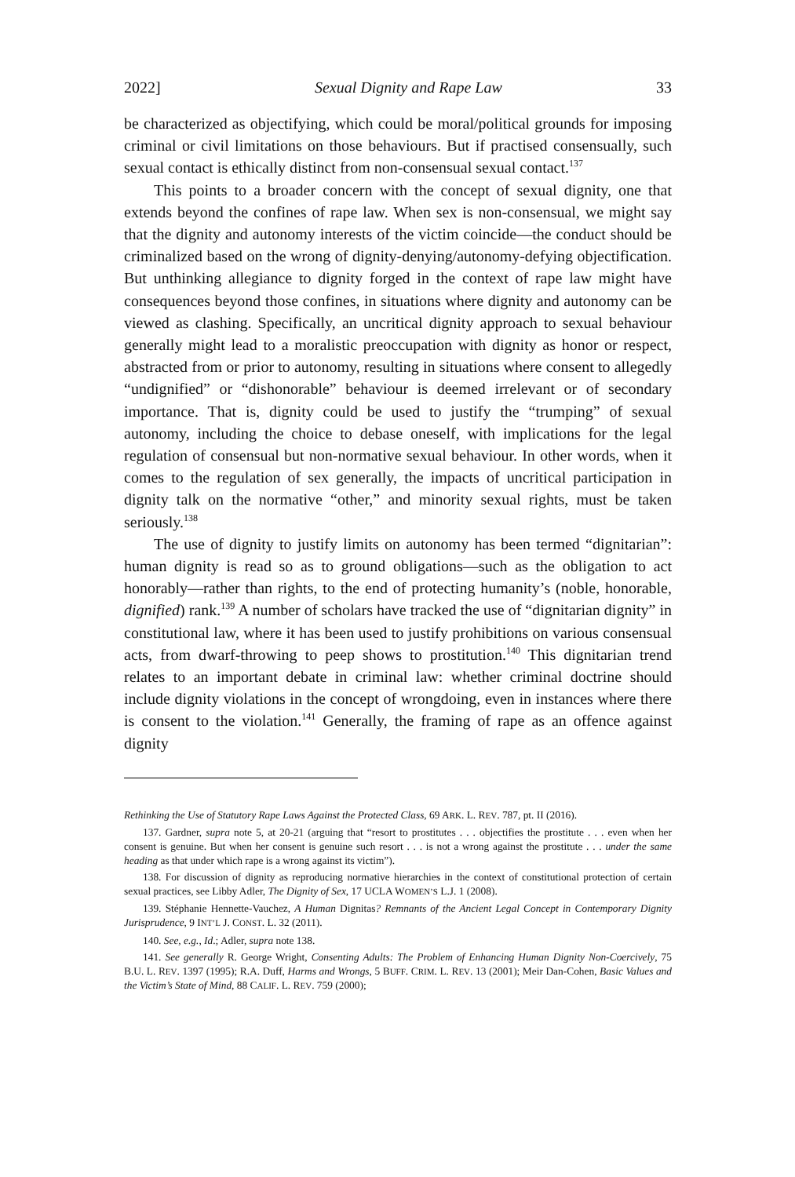2022] Sexual Dignity and Rape Law 33
be characterized as objectifying, which could be moral/political grounds for imposing criminal or civil limitations on those behaviours. But if practised consensually, such sexual contact is ethically distinct from non-consensual sexual contact.<sup>137</sup>
This points to a broader concern with the concept of sexual dignity, one that extends beyond the confines of rape law. When sex is non-consensual, we might say that the dignity and autonomy interests of the victim coincide—the conduct should be criminalized based on the wrong of dignity-denying/autonomy-defying objectification. But unthinking allegiance to dignity forged in the context of rape law might have consequences beyond those confines, in situations where dignity and autonomy can be viewed as clashing. Specifically, an uncritical dignity approach to sexual behaviour generally might lead to a moralistic preoccupation with dignity as honor or respect, abstracted from or prior to autonomy, resulting in situations where consent to allegedly “undignified” or “dishonorable” behaviour is deemed irrelevant or of secondary importance. That is, dignity could be used to justify the “trumping” of sexual autonomy, including the choice to debase oneself, with implications for the legal regulation of consensual but non-normative sexual behaviour. In other words, when it comes to the regulation of sex generally, the impacts of uncritical participation in dignity talk on the normative “other,” and minority sexual rights, must be taken seriously.<sup>138</sup>
The use of dignity to justify limits on autonomy has been termed “dignitarian”: human dignity is read so as to ground obligations—such as the obligation to act honorably—rather than rights, to the end of protecting humanity’s (noble, honorable, dignified) rank.<sup>139</sup> A number of scholars have tracked the use of “dignitarian dignity” in constitutional law, where it has been used to justify prohibitions on various consensual acts, from dwarf-throwing to peep shows to prostitution.<sup>140</sup> This dignitarian trend relates to an important debate in criminal law: whether criminal doctrine should include dignity violations in the concept of wrongdoing, even in instances where there is consent to the violation.<sup>141</sup> Generally, the framing of rape as an offence against dignity
Rethinking the Use of Statutory Rape Laws Against the Protected Class, 69 ARK. L. REV. 787, pt. II (2016).
137. Gardner, supra note 5, at 20-21 (arguing that “resort to prostitutes . . . objectifies the prostitute . . . even when her consent is genuine. But when her consent is genuine such resort . . . is not a wrong against the prostitute . . . under the same heading as that under which rape is a wrong against its victim”).
138. For discussion of dignity as reproducing normative hierarchies in the context of constitutional protection of certain sexual practices, see Libby Adler, The Dignity of Sex, 17 UCLA WOMEN’S L.J. 1 (2008).
139. Stéphanie Hennette-Vauchez, A Human Dignitas? Remnants of the Ancient Legal Concept in Contemporary Dignity Jurisprudence, 9 INT’L J. CONST. L. 32 (2011).
140. See, e.g., Id.; Adler, supra note 138.
141. See generally R. George Wright, Consenting Adults: The Problem of Enhancing Human Dignity Non-Coercively, 75 B.U. L. REV. 1397 (1995); R.A. Duff, Harms and Wrongs, 5 BUFF. CRIM. L. REV. 13 (2001); Meir Dan-Cohen, Basic Values and the Victim’s State of Mind, 88 CALIF. L. REV. 759 (2000);